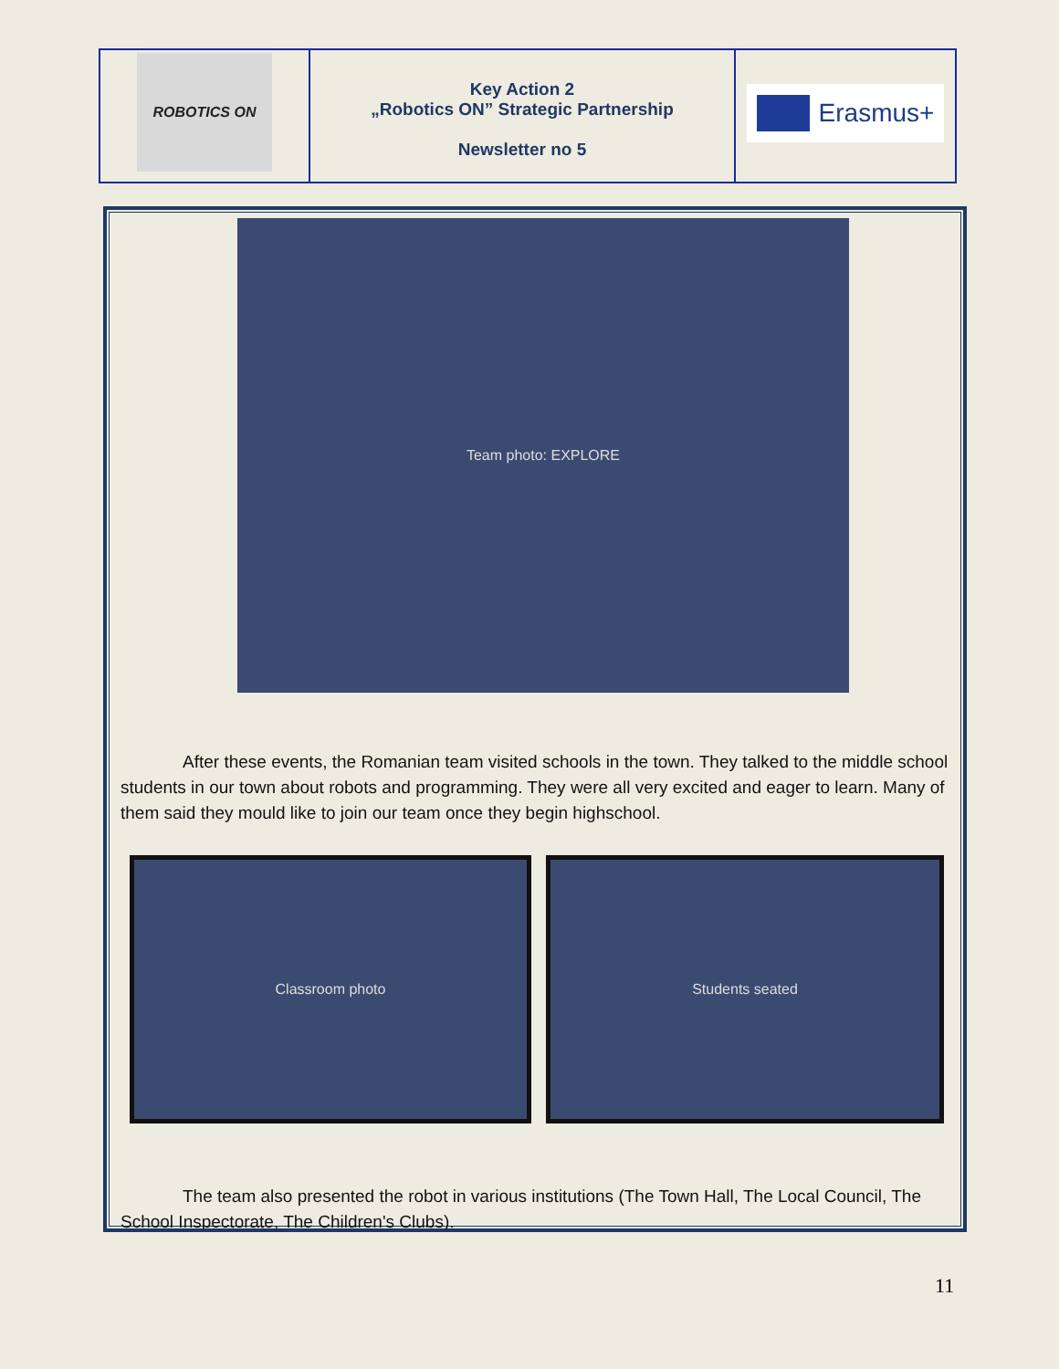| ROBOTICS ON | Key Action 2 „Robotics ON” Strategic Partnership Newsletter no 5 | Erasmus+ |
Team photo: EXPLORE
After these events, the Romanian team visited schools in the town. They talked to the middle school students in our town about robots and programming. They were all very excited and eager to learn. Many of them said they mould like to join our team once they begin highschool.
Classroom photo Students seated
The team also presented the robot in various institutions (The Town Hall, The Local Council, The School Inspectorate, The Children's Clubs).
11